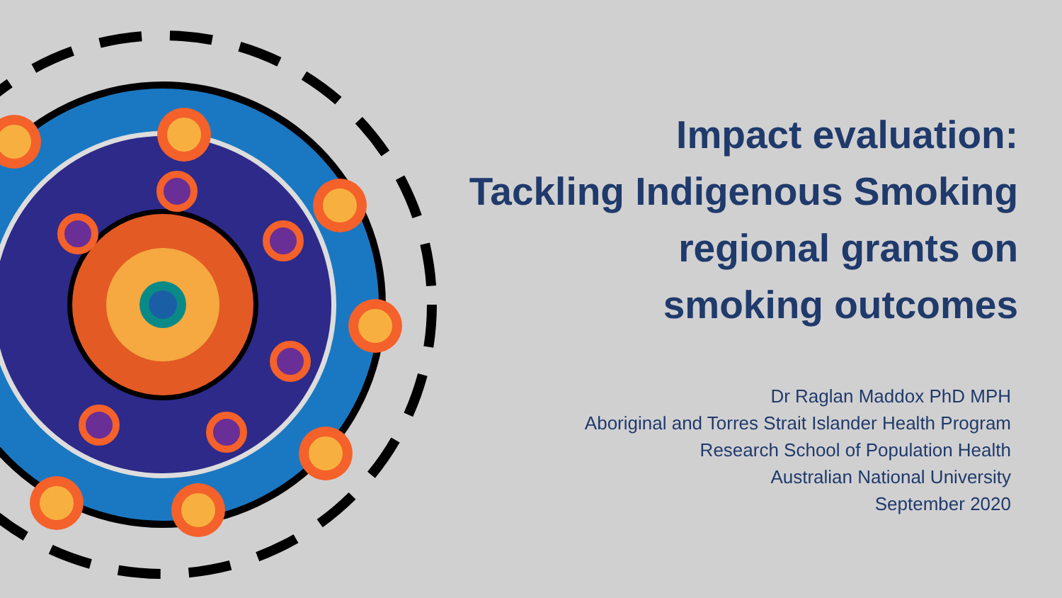Impact evaluation:
Tackling Indigenous Smoking
regional grants on
smoking outcomes
Dr Raglan Maddox PhD MPH
Aboriginal and Torres Strait Islander Health Program
Research School of Population Health
Australian National University
September 2020